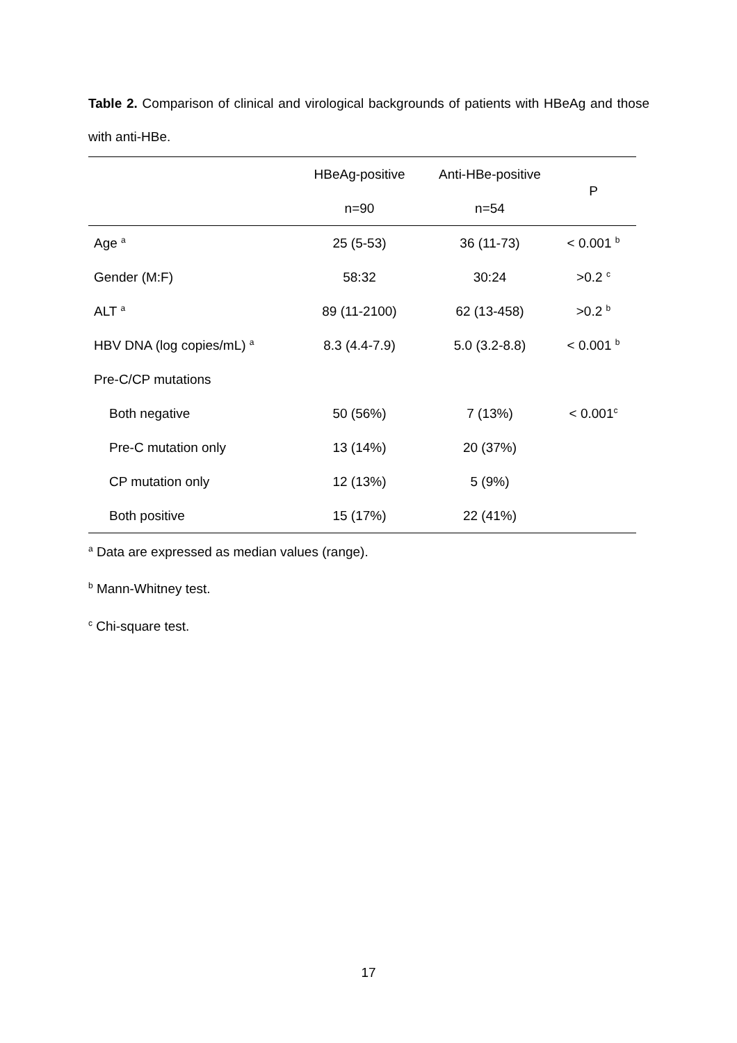Table 2. Comparison of clinical and virological backgrounds of patients with HBeAg and those with anti-HBe.
| | HBeAg-positive | Anti-HBe-positive | P |
| --- | --- | --- | --- |
| | n=90 | n=54 | |
| Age <sup>a</sup> | 25 (5-53) | 36 (11-73) | < 0.001 <sup>b</sup> |
| Gender (M:F) | 58:32 | 30:24 | >0.2 <sup>c</sup> |
| ALT <sup>a</sup> | 89 (11-2100) | 62 (13-458) | >0.2 <sup>b</sup> |
| HBV DNA (log copies/mL) <sup>a</sup> | 8.3 (4.4-7.9) | 5.0 (3.2-8.8) | < 0.001 <sup>b</sup> |
| Pre-C/CP mutations | | | |
| Both negative | 50 (56%) | 7 (13%) | < 0.001<sup>c</sup> |
| Pre-C mutation only | 13 (14%) | 20 (37%) | |
| CP mutation only | 12 (13%) | 5 (9%) | |
| Both positive | 15 (17%) | 22 (41%) | |
<sup>a</sup> Data are expressed as median values (range).
<sup>b</sup> Mann-Whitney test.
<sup>c</sup> Chi-square test.
17